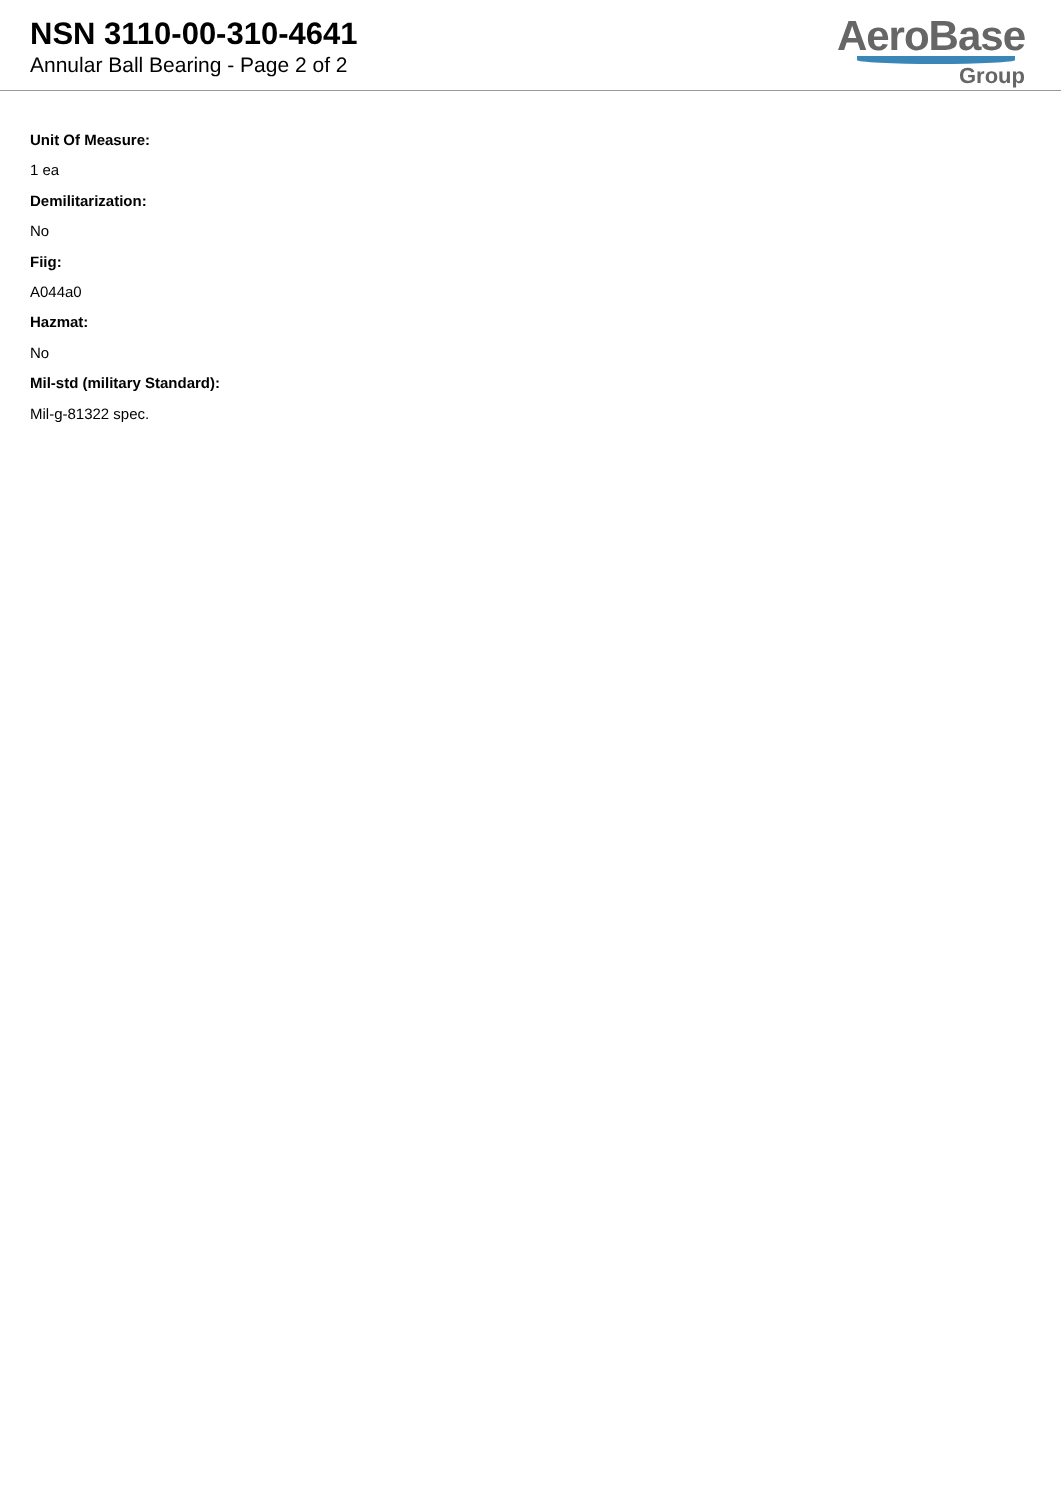NSN 3110-00-310-4641
Annular Ball Bearing - Page 2 of 2
AeroBase
Group
Unit Of Measure:
1 ea
Demilitarization:
No
Fiig:
A044a0
Hazmat:
No
Mil-std (military Standard):
Mil-g-81322 spec.